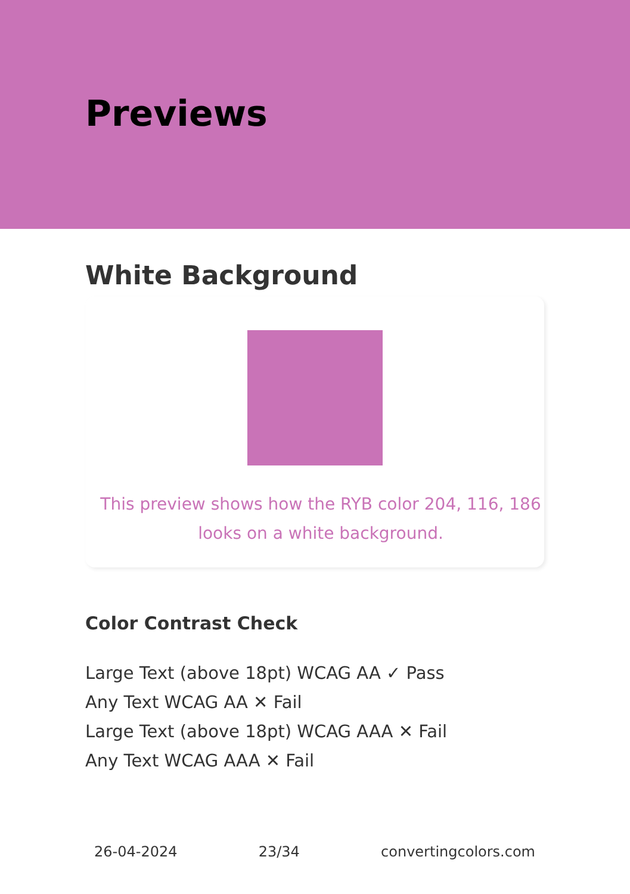Previews
White Background
This preview shows how the RYB color 204, 116, 186
looks on a white background.
Color Contrast Check
Large Text (above 18pt) WCAG AA ✓ Pass
Any Text WCAG AA ✕ Fail
Large Text (above 18pt) WCAG AAA ✕ Fail
Any Text WCAG AAA ✕ Fail
26-04-2024 23/34 convertingcolors.com